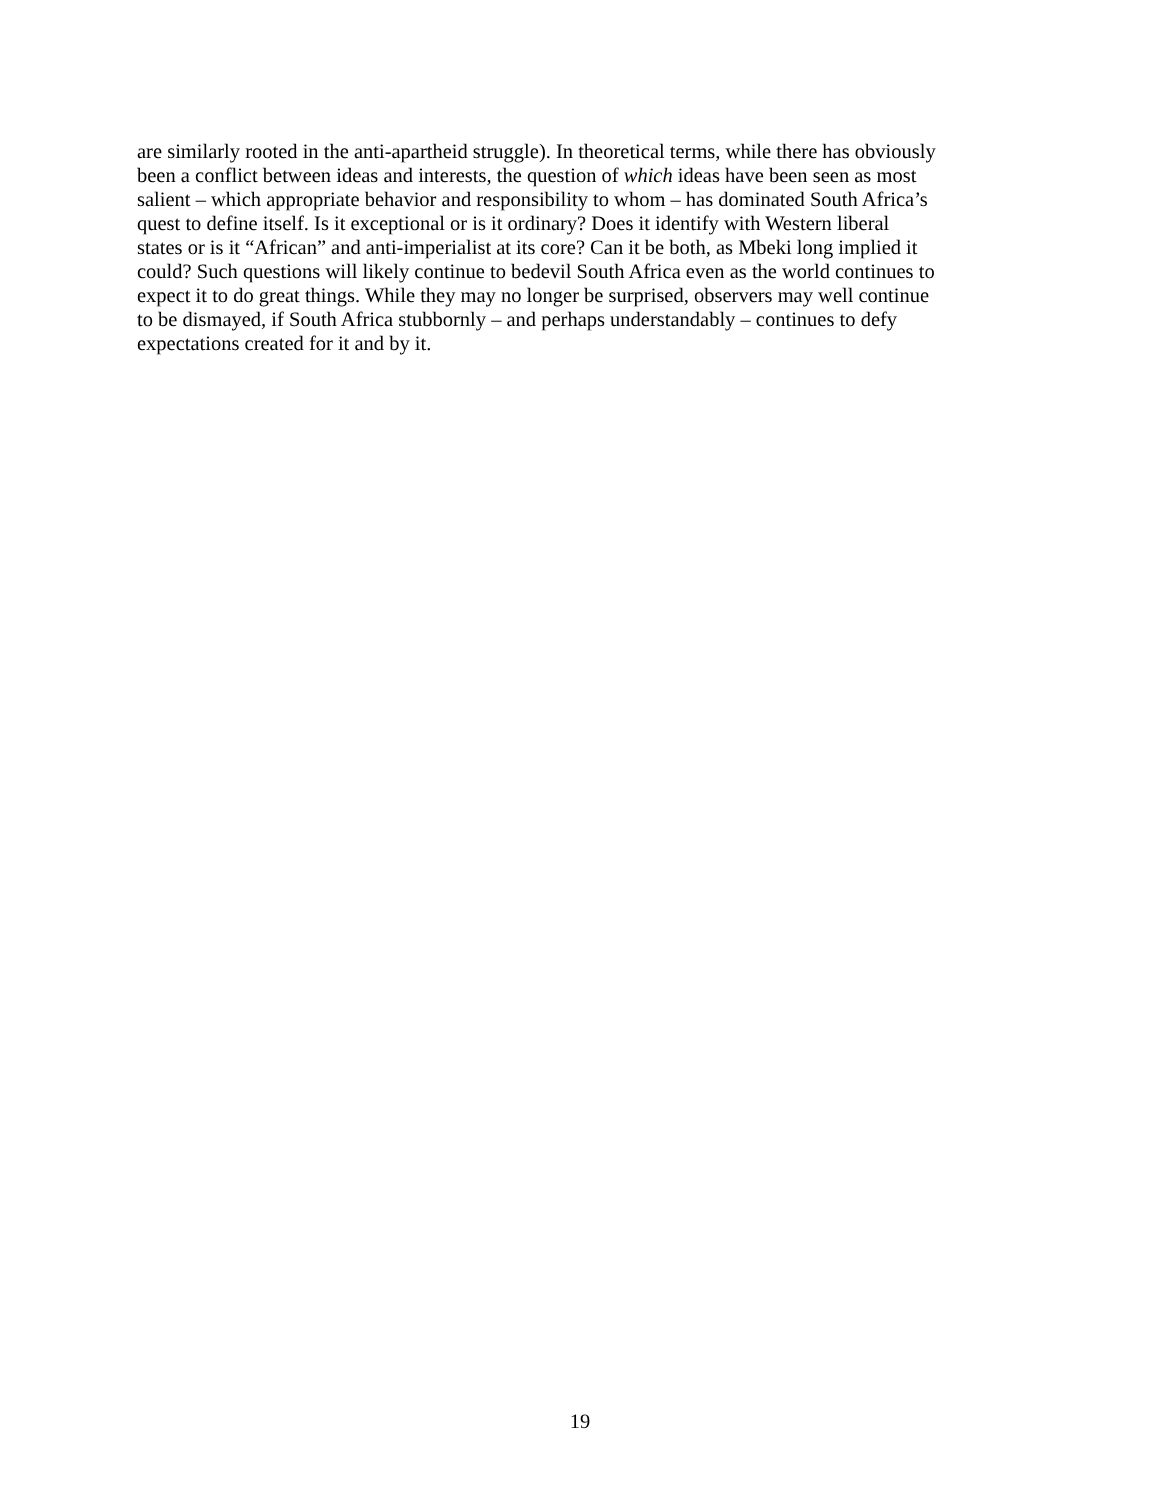are similarly rooted in the anti-apartheid struggle). In theoretical terms, while there has obviously
been a conflict between ideas and interests, the question of which ideas have been seen as most
salient – which appropriate behavior and responsibility to whom – has dominated South Africa’s
quest to define itself. Is it exceptional or is it ordinary? Does it identify with Western liberal
states or is it “African” and anti-imperialist at its core? Can it be both, as Mbeki long implied it
could? Such questions will likely continue to bedevil South Africa even as the world continues to
expect it to do great things. While they may no longer be surprised, observers may well continue
to be dismayed, if South Africa stubbornly – and perhaps understandably – continues to defy
expectations created for it and by it.
19